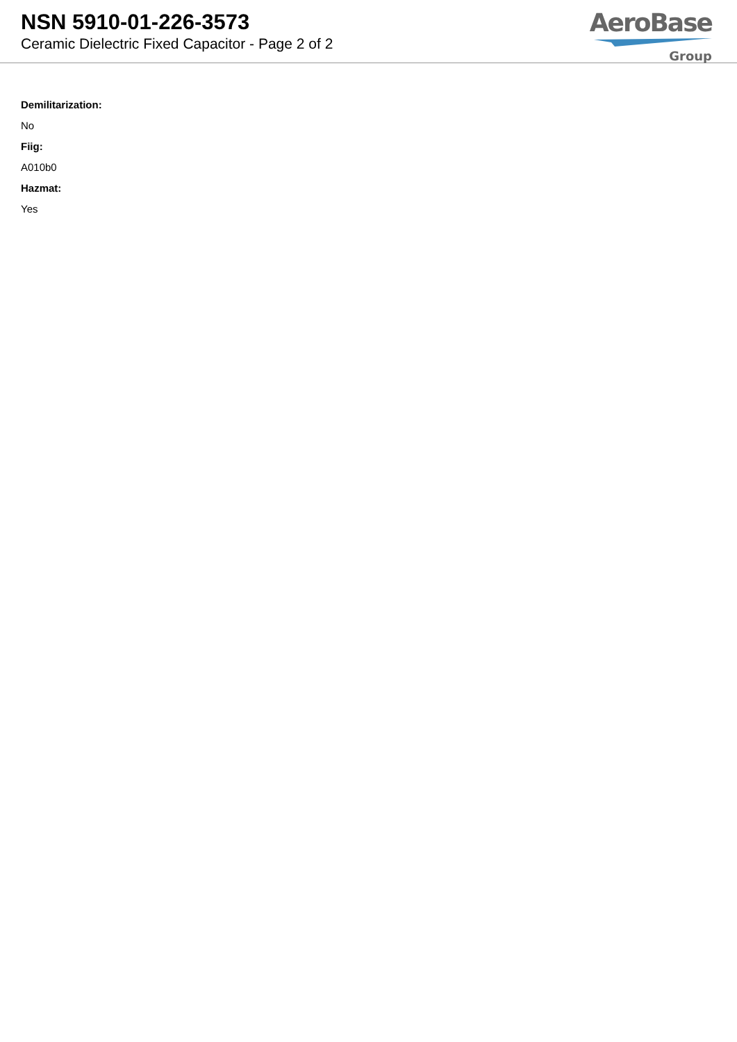NSN 5910-01-226-3573
Ceramic Dielectric Fixed Capacitor - Page 2 of 2
AeroBase
Group
Demilitarization:
No
Fiig:
A010b0
Hazmat:
Yes